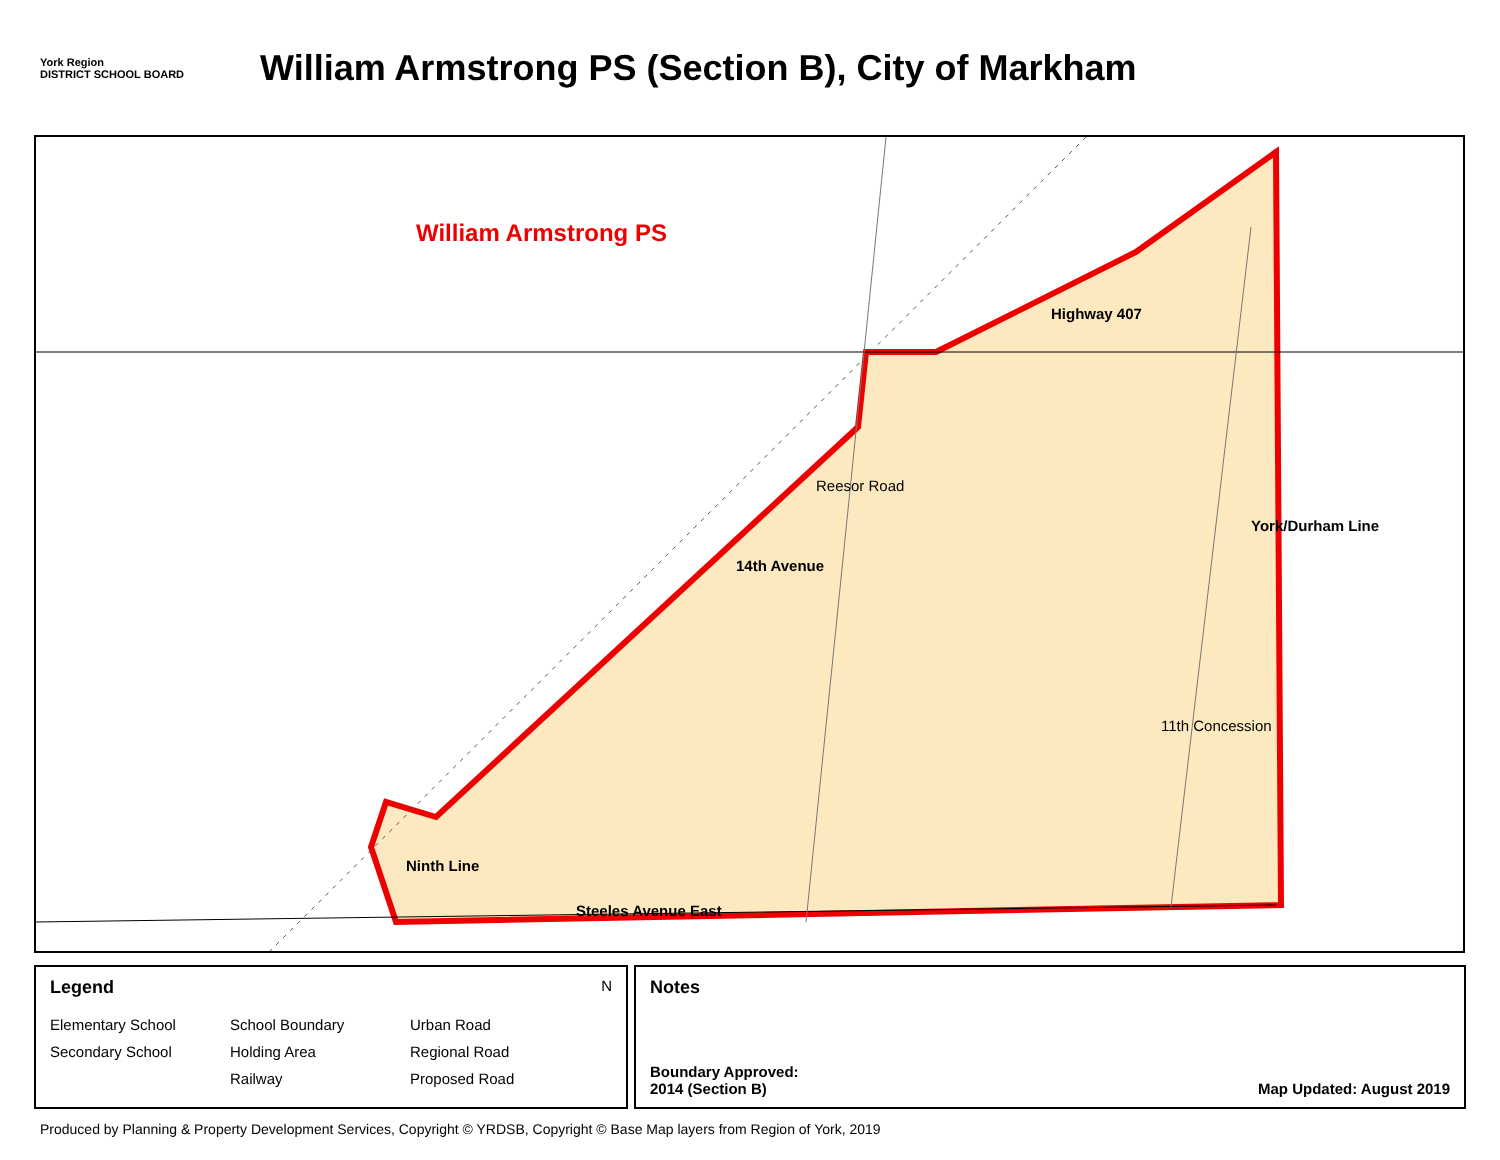York Region
DISTRICT SCHOOL BOARD
William Armstrong PS (Section B), City of Markham
William Armstrong PS
Highway 407
Reesor Road
14th Avenue
York/Durham Line
11th Concession
Ninth Line
Steeles Avenue East
Legend N
Elementary School School Boundary Urban Road Secondary School Holding Area Regional Road Railway Proposed Road
Notes
Boundary Approved:
2014 (Section B) Map Updated: August 2019
Produced by Planning & Property Development Services, Copyright © YRDSB, Copyright © Base Map layers from Region of York, 2019